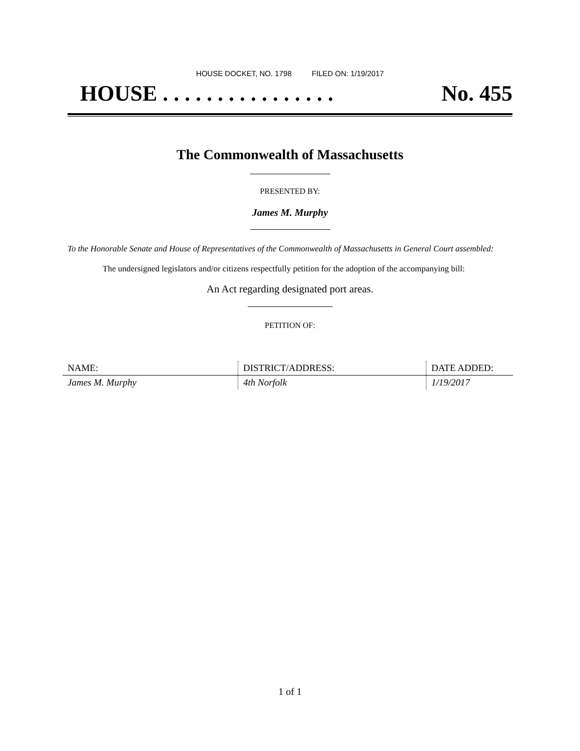HOUSE DOCKET, NO. 1798 FILED ON: 1/19/2017
HOUSE . . . . . . . . . . . . . . . . No. 455
The Commonwealth of Massachusetts
PRESENTED BY:
James M. Murphy
To the Honorable Senate and House of Representatives of the Commonwealth of Massachusetts in General Court assembled:
The undersigned legislators and/or citizens respectfully petition for the adoption of the accompanying bill:
An Act regarding designated port areas.
PETITION OF:
| NAME: | DISTRICT/ADDRESS: | DATE ADDED: |
| --- | --- | --- |
| James M. Murphy | 4th Norfolk | 1/19/2017 |
1 of 1